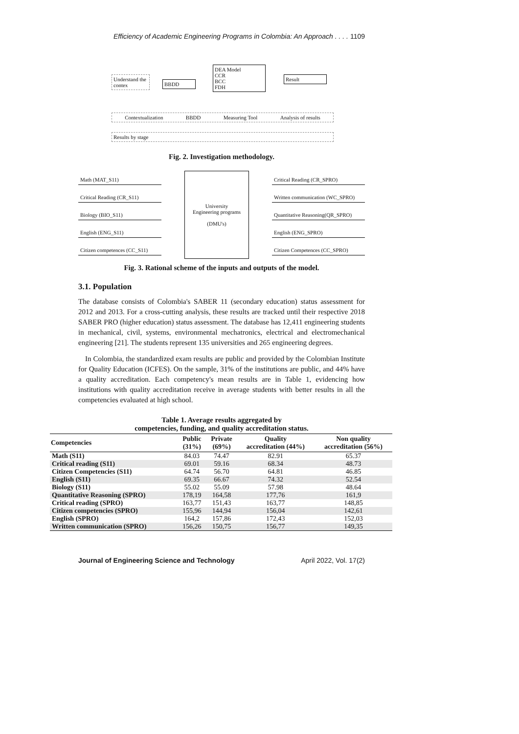Efficiency of Academic Engineering Programs in Colombia: An Approach . . . . 1109
Understand the contex
BBDD
DEA Model
CCR
BCC
FDH
Result
Contextualization BBDD Measuring Tool Analysis of results
Results by stage
Fig. 2. Investigation methodology.
Math (MAT_S11)
Critical Reading (CR_S11)
Biology (BIO_S11)
English (ENG_S11)
Citizen competences (CC_S11)
University
Engineering programs
(DMU's)
Critical Reading (CR_SPRO)
Written communication (WC_SPRO)
Quantitative Reasoning(QR_SPRO)
English (ENG_SPRO)
Citizen Competences (CC_SPRO)
Fig. 3. Rational scheme of the inputs and outputs of the model.
3.1. Population
The database consists of Colombia's SABER 11 (secondary education) status assessment for 2012 and 2013. For a cross-cutting analysis, these results are tracked until their respective 2018 SABER PRO (higher education) status assessment. The database has 12,411 engineering students in mechanical, civil, systems, environmental mechatronics, electrical and electromechanical engineering [21]. The students represent 135 universities and 265 engineering degrees.
In Colombia, the standardized exam results are public and provided by the Colombian Institute for Quality Education (ICFES). On the sample, 31% of the institutions are public, and 44% have a quality accreditation. Each competency's mean results are in Table 1, evidencing how institutions with quality accreditation receive in average students with better results in all the competencies evaluated at high school.
Table 1. Average results aggregated by
competencies, funding, and quality accreditation status.
| Competencies | Public (31%) | Private (69%) | Quality accreditation (44%) | Non quality accreditation (56%) |
| --- | --- | --- | --- | --- |
| Math (S11) | 84.03 | 74.47 | 82.91 | 65.37 |
| Critical reading (S11) | 69.01 | 59.16 | 68.34 | 48.73 |
| Citizen Competencies (S11) | 64.74 | 56.70 | 64.81 | 46.85 |
| English (S11) | 69.35 | 66.67 | 74.32 | 52.54 |
| Biology (S11) | 55.02 | 55.09 | 57.98 | 48.64 |
| Quantitative Reasoning (SPRO) | 178,19 | 164,58 | 177,76 | 161,9 |
| Critical reading (SPRO) | 163,77 | 151,43 | 163,77 | 148,85 |
| Citizen competencies (SPRO) | 155,96 | 144,94 | 156,04 | 142,61 |
| English (SPRO) | 164,2 | 157,86 | 172,43 | 152,03 |
| Written communication (SPRO) | 156,26 | 150,75 | 156,77 | 149,35 |
Journal of Engineering Science and Technology April 2022, Vol. 17(2)